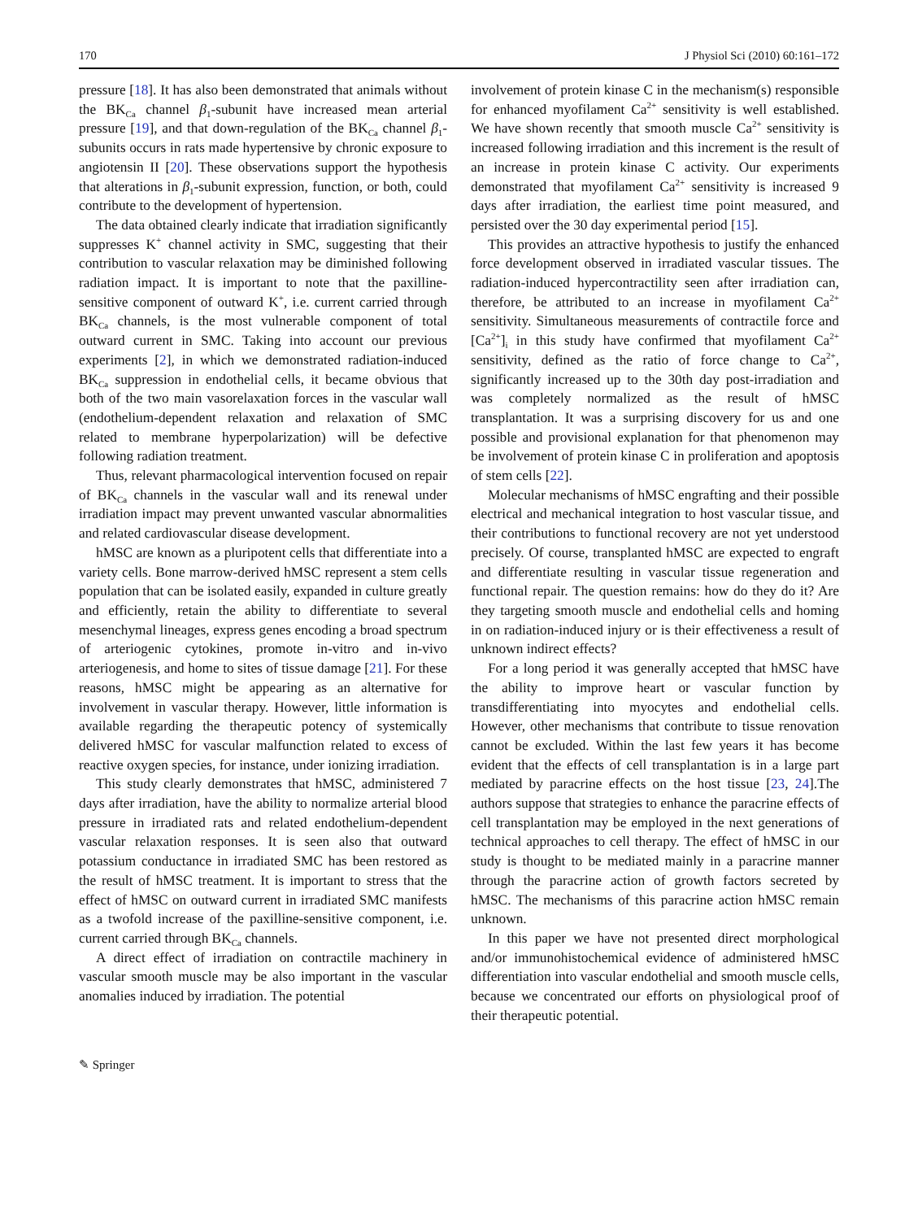170 J Physiol Sci (2010) 60:161–172
pressure [18]. It has also been demonstrated that animals without the BK<sub>Ca</sub> channel β<sub>1</sub>-subunit have increased mean arterial pressure [19], and that down-regulation of the BK<sub>Ca</sub> channel β<sub>1</sub>-subunits occurs in rats made hypertensive by chronic exposure to angiotensin II [20]. These observations support the hypothesis that alterations in β<sub>1</sub>-subunit expression, function, or both, could contribute to the development of hypertension.
The data obtained clearly indicate that irradiation significantly suppresses K<sup>+</sup> channel activity in SMC, suggesting that their contribution to vascular relaxation may be diminished following radiation impact. It is important to note that the paxilline-sensitive component of outward K<sup>+</sup>, i.e. current carried through BK<sub>Ca</sub> channels, is the most vulnerable component of total outward current in SMC. Taking into account our previous experiments [2], in which we demonstrated radiation-induced BK<sub>Ca</sub> suppression in endothelial cells, it became obvious that both of the two main vasorelaxation forces in the vascular wall (endothelium-dependent relaxation and relaxation of SMC related to membrane hyperpolarization) will be defective following radiation treatment.
Thus, relevant pharmacological intervention focused on repair of BK<sub>Ca</sub> channels in the vascular wall and its renewal under irradiation impact may prevent unwanted vascular abnormalities and related cardiovascular disease development.
hMSC are known as a pluripotent cells that differentiate into a variety cells. Bone marrow-derived hMSC represent a stem cells population that can be isolated easily, expanded in culture greatly and efficiently, retain the ability to differentiate to several mesenchymal lineages, express genes encoding a broad spectrum of arteriogenic cytokines, promote in-vitro and in-vivo arteriogenesis, and home to sites of tissue damage [21]. For these reasons, hMSC might be appearing as an alternative for involvement in vascular therapy. However, little information is available regarding the therapeutic potency of systemically delivered hMSC for vascular malfunction related to excess of reactive oxygen species, for instance, under ionizing irradiation.
This study clearly demonstrates that hMSC, administered 7 days after irradiation, have the ability to normalize arterial blood pressure in irradiated rats and related endothelium-dependent vascular relaxation responses. It is seen also that outward potassium conductance in irradiated SMC has been restored as the result of hMSC treatment. It is important to stress that the effect of hMSC on outward current in irradiated SMC manifests as a twofold increase of the paxilline-sensitive component, i.e. current carried through BK<sub>Ca</sub> channels.
A direct effect of irradiation on contractile machinery in vascular smooth muscle may be also important in the vascular anomalies induced by irradiation. The potential
involvement of protein kinase C in the mechanism(s) responsible for enhanced myofilament Ca<sup>2+</sup> sensitivity is well established. We have shown recently that smooth muscle Ca<sup>2+</sup> sensitivity is increased following irradiation and this increment is the result of an increase in protein kinase C activity. Our experiments demonstrated that myofilament Ca<sup>2+</sup> sensitivity is increased 9 days after irradiation, the earliest time point measured, and persisted over the 30 day experimental period [15].
This provides an attractive hypothesis to justify the enhanced force development observed in irradiated vascular tissues. The radiation-induced hypercontractility seen after irradiation can, therefore, be attributed to an increase in myofilament Ca<sup>2+</sup> sensitivity. Simultaneous measurements of contractile force and [Ca<sup>2+</sup>]<sub>i</sub> in this study have confirmed that myofilament Ca<sup>2+</sup> sensitivity, defined as the ratio of force change to Ca<sup>2+</sup>, significantly increased up to the 30th day post-irradiation and was completely normalized as the result of hMSC transplantation. It was a surprising discovery for us and one possible and provisional explanation for that phenomenon may be involvement of protein kinase C in proliferation and apoptosis of stem cells [22].
Molecular mechanisms of hMSC engrafting and their possible electrical and mechanical integration to host vascular tissue, and their contributions to functional recovery are not yet understood precisely. Of course, transplanted hMSC are expected to engraft and differentiate resulting in vascular tissue regeneration and functional repair. The question remains: how do they do it? Are they targeting smooth muscle and endothelial cells and homing in on radiation-induced injury or is their effectiveness a result of unknown indirect effects?
For a long period it was generally accepted that hMSC have the ability to improve heart or vascular function by transdifferentiating into myocytes and endothelial cells. However, other mechanisms that contribute to tissue renovation cannot be excluded. Within the last few years it has become evident that the effects of cell transplantation is in a large part mediated by paracrine effects on the host tissue [23, 24].The authors suppose that strategies to enhance the paracrine effects of cell transplantation may be employed in the next generations of technical approaches to cell therapy. The effect of hMSC in our study is thought to be mediated mainly in a paracrine manner through the paracrine action of growth factors secreted by hMSC. The mechanisms of this paracrine action hMSC remain unknown.
In this paper we have not presented direct morphological and/or immunohistochemical evidence of administered hMSC differentiation into vascular endothelial and smooth muscle cells, because we concentrated our efforts on physiological proof of their therapeutic potential.
✎ Springer